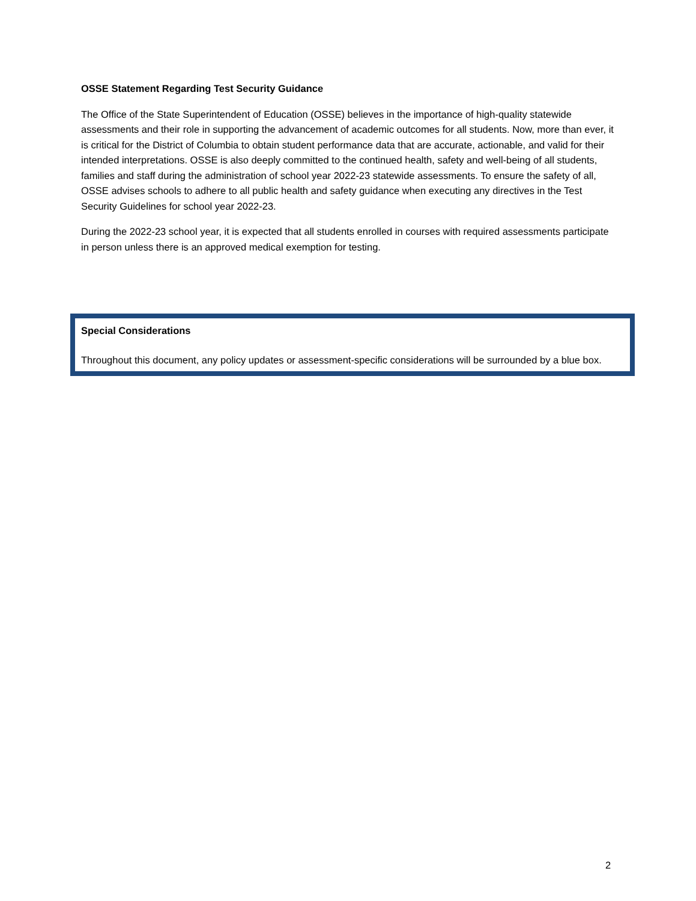OSSE Statement Regarding Test Security Guidance
The Office of the State Superintendent of Education (OSSE) believes in the importance of high-quality statewide assessments and their role in supporting the advancement of academic outcomes for all students. Now, more than ever, it is critical for the District of Columbia to obtain student performance data that are accurate, actionable, and valid for their intended interpretations. OSSE is also deeply committed to the continued health, safety and well-being of all students, families and staff during the administration of school year 2022-23 statewide assessments. To ensure the safety of all, OSSE advises schools to adhere to all public health and safety guidance when executing any directives in the Test Security Guidelines for school year 2022-23.
During the 2022-23 school year, it is expected that all students enrolled in courses with required assessments participate in person unless there is an approved medical exemption for testing.
Special Considerations
Throughout this document, any policy updates or assessment-specific considerations will be surrounded by a blue box.
2